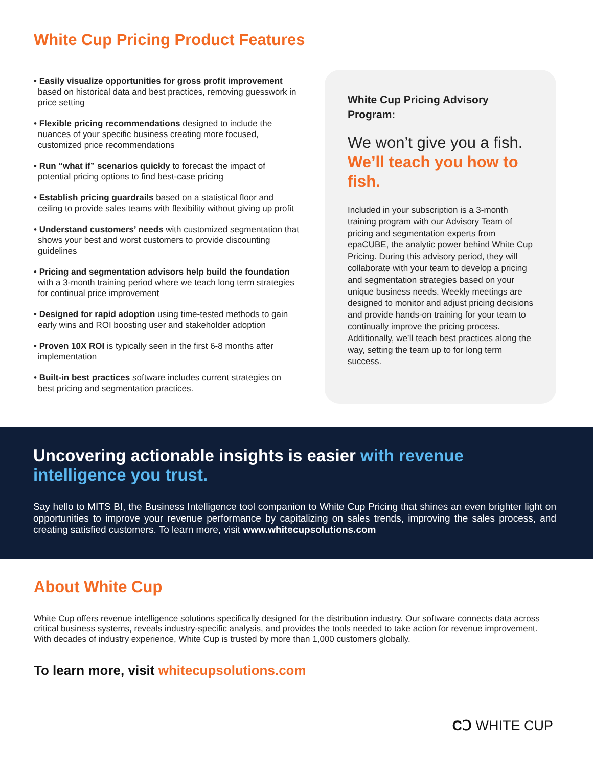White Cup Pricing Product Features
• Easily visualize opportunities for gross profit improvement based on historical data and best practices, removing guesswork in price setting
• Flexible pricing recommendations designed to include the nuances of your specific business creating more focused, customized price recommendations
• Run “what if” scenarios quickly to forecast the impact of potential pricing options to find best-case pricing
• Establish pricing guardrails based on a statistical floor and ceiling to provide sales teams with flexibility without giving up profit
• Understand customers’ needs with customized segmentation that shows your best and worst customers to provide discounting guidelines
• Pricing and segmentation advisors help build the foundation with a 3-month training period where we teach long term strategies for continual price improvement
• Designed for rapid adoption using time-tested methods to gain early wins and ROI boosting user and stakeholder adoption
• Proven 10X ROI is typically seen in the first 6-8 months after implementation
• Built-in best practices software includes current strategies on best pricing and segmentation practices.
White Cup Pricing Advisory Program:
We won’t give you a fish.
We’ll teach you how to fish.
Included in your subscription is a 3-month training program with our Advisory Team of pricing and segmentation experts from epaCUBE, the analytic power behind White Cup Pricing. During this advisory period, they will collaborate with your team to develop a pricing and segmentation strategies based on your unique business needs. Weekly meetings are designed to monitor and adjust pricing decisions and provide hands-on training for your team to continually improve the pricing process. Additionally, we’ll teach best practices along the way, setting the team up to for long term success.
Uncovering actionable insights is easier with revenue intelligence you trust.
Say hello to MITS BI, the Business Intelligence tool companion to White Cup Pricing that shines an even brighter light on opportunities to improve your revenue performance by capitalizing on sales trends, improving the sales process, and creating satisfied customers. To learn more, visit www.whitecupsolutions.com
About White Cup
White Cup offers revenue intelligence solutions specifically designed for the distribution industry. Our software connects data across critical business systems, reveals industry-specific analysis, and provides the tools needed to take action for revenue improvement. With decades of industry experience, White Cup is trusted by more than 1,000 customers globally.
To learn more, visit whitecupsolutions.com
CↃ WHITE CUP